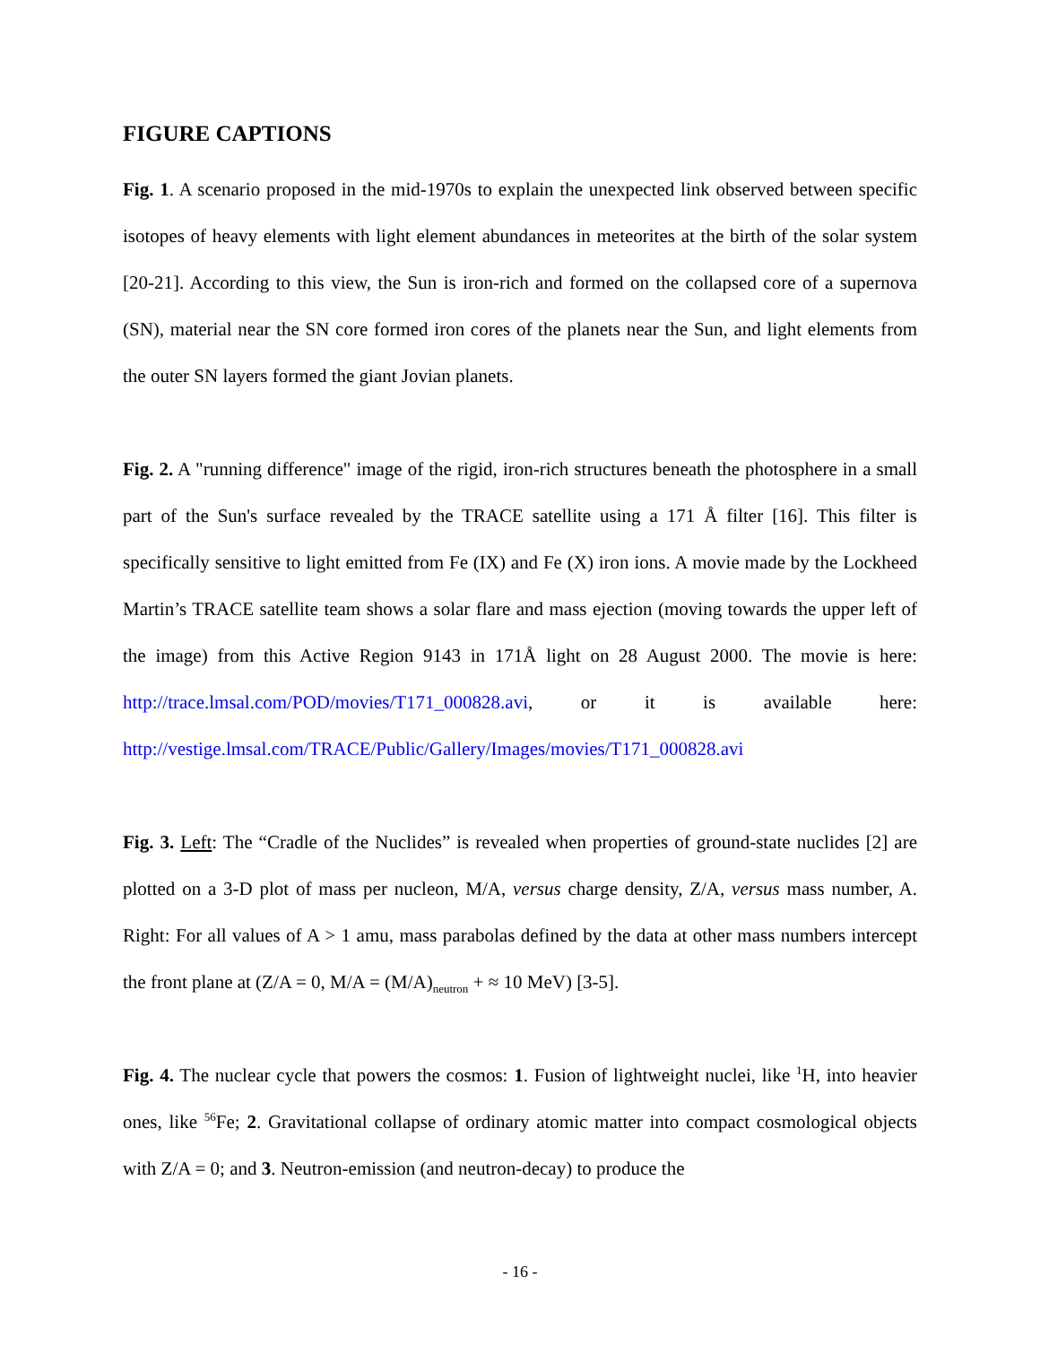FIGURE CAPTIONS
Fig. 1. A scenario proposed in the mid-1970s to explain the unexpected link observed between specific isotopes of heavy elements with light element abundances in meteorites at the birth of the solar system [20-21]. According to this view, the Sun is iron-rich and formed on the collapsed core of a supernova (SN), material near the SN core formed iron cores of the planets near the Sun, and light elements from the outer SN layers formed the giant Jovian planets.
Fig. 2. A "running difference" image of the rigid, iron-rich structures beneath the photosphere in a small part of the Sun's surface revealed by the TRACE satellite using a 171 Å filter [16]. This filter is specifically sensitive to light emitted from Fe (IX) and Fe (X) iron ions. A movie made by the Lockheed Martin’s TRACE satellite team shows a solar flare and mass ejection (moving towards the upper left of the image) from this Active Region 9143 in 171Å light on 28 August 2000. The movie is here: http://trace.lmsal.com/POD/movies/T171_000828.avi, or it is available here: http://vestige.lmsal.com/TRACE/Public/Gallery/Images/movies/T171_000828.avi
Fig. 3. Left: The “Cradle of the Nuclides” is revealed when properties of ground-state nuclides [2] are plotted on a 3-D plot of mass per nucleon, M/A, versus charge density, Z/A, versus mass number, A. Right: For all values of A > 1 amu, mass parabolas defined by the data at other mass numbers intercept the front plane at (Z/A = 0, M/A = (M/A)<sub>neutron</sub> + ≈ 10 MeV) [3-5].
Fig. 4. The nuclear cycle that powers the cosmos: 1. Fusion of lightweight nuclei, like <sup>1</sup>H, into heavier ones, like <sup>56</sup>Fe; 2. Gravitational collapse of ordinary atomic matter into compact cosmological objects with Z/A = 0; and 3. Neutron-emission (and neutron-decay) to produce the
- 16 -